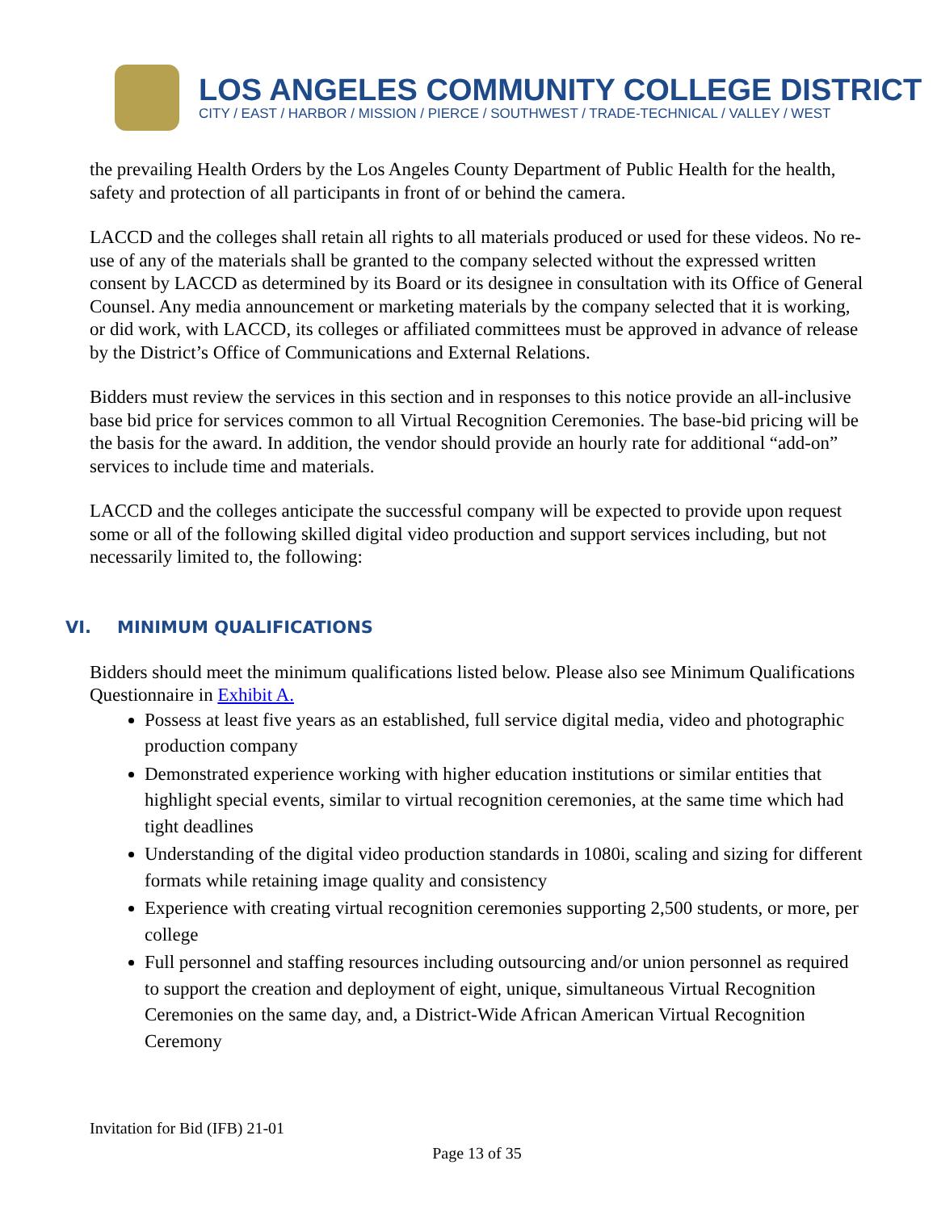LOS ANGELES COMMUNITY COLLEGE DISTRICT
CITY / EAST / HARBOR / MISSION / PIERCE / SOUTHWEST / TRADE-TECHNICAL / VALLEY / WEST
the prevailing Health Orders by the Los Angeles County Department of Public Health for the health, safety and protection of all participants in front of or behind the camera.
LACCD and the colleges shall retain all rights to all materials produced or used for these videos. No re-use of any of the materials shall be granted to the company selected without the expressed written consent by LACCD as determined by its Board or its designee in consultation with its Office of General Counsel. Any media announcement or marketing materials by the company selected that it is working, or did work, with LACCD, its colleges or affiliated committees must be approved in advance of release by the District’s Office of Communications and External Relations.
Bidders must review the services in this section and in responses to this notice provide an all-inclusive base bid price for services common to all Virtual Recognition Ceremonies. The base-bid pricing will be the basis for the award. In addition, the vendor should provide an hourly rate for additional “add-on” services to include time and materials.
LACCD and the colleges anticipate the successful company will be expected to provide upon request some or all of the following skilled digital video production and support services including, but not necessarily limited to, the following:
VI. MINIMUM QUALIFICATIONS
Bidders should meet the minimum qualifications listed below. Please also see Minimum Qualifications Questionnaire in Exhibit A.
Possess at least five years as an established, full service digital media, video and photographic production company
Demonstrated experience working with higher education institutions or similar entities that highlight special events, similar to virtual recognition ceremonies, at the same time which had tight deadlines
Understanding of the digital video production standards in 1080i, scaling and sizing for different formats while retaining image quality and consistency
Experience with creating virtual recognition ceremonies supporting 2,500 students, or more, per college
Full personnel and staffing resources including outsourcing and/or union personnel as required to support the creation and deployment of eight, unique, simultaneous Virtual Recognition Ceremonies on the same day, and, a District-Wide African American Virtual Recognition Ceremony
Invitation for Bid (IFB) 21-01
Page 13 of 35